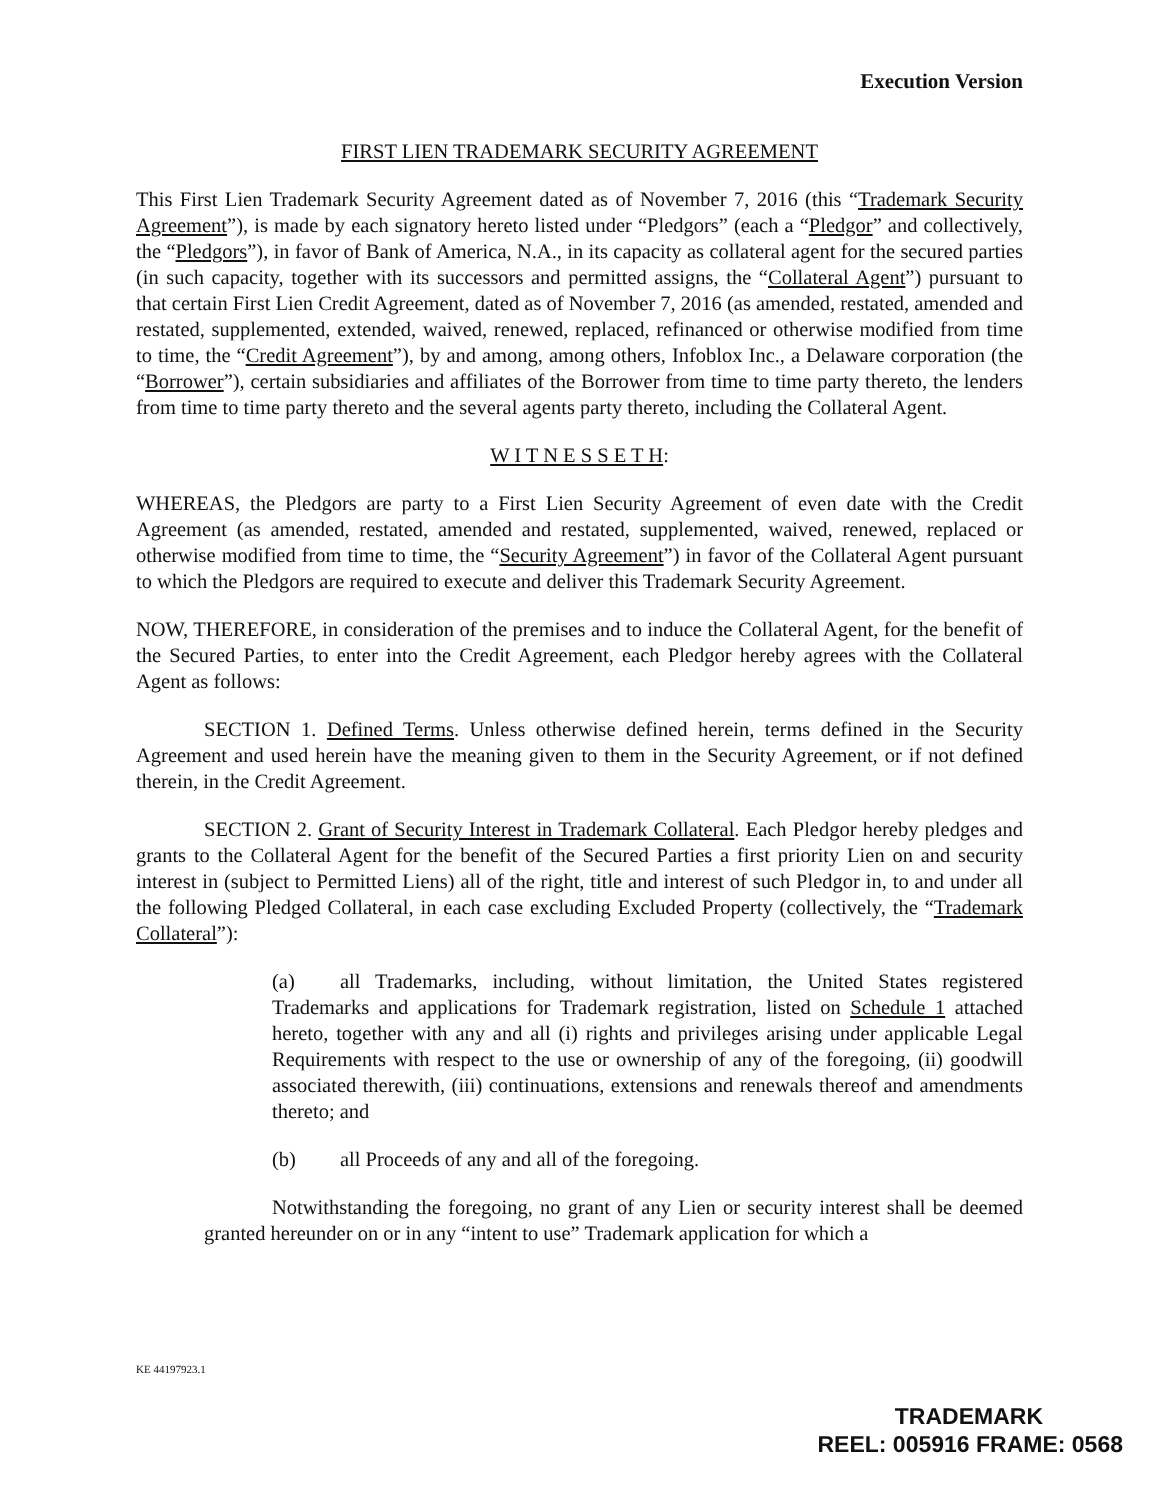Execution Version
FIRST LIEN TRADEMARK SECURITY AGREEMENT
This First Lien Trademark Security Agreement dated as of November 7, 2016 (this “Trademark Security Agreement”), is made by each signatory hereto listed under “Pledgors” (each a “Pledgor” and collectively, the “Pledgors”), in favor of Bank of America, N.A., in its capacity as collateral agent for the secured parties (in such capacity, together with its successors and permitted assigns, the “Collateral Agent”) pursuant to that certain First Lien Credit Agreement, dated as of November 7, 2016 (as amended, restated, amended and restated, supplemented, extended, waived, renewed, replaced, refinanced or otherwise modified from time to time, the “Credit Agreement”), by and among, among others, Infoblox Inc., a Delaware corporation (the “Borrower”), certain subsidiaries and affiliates of the Borrower from time to time party thereto, the lenders from time to time party thereto and the several agents party thereto, including the Collateral Agent.
W I T N E S S E T H:
WHEREAS, the Pledgors are party to a First Lien Security Agreement of even date with the Credit Agreement (as amended, restated, amended and restated, supplemented, waived, renewed, replaced or otherwise modified from time to time, the “Security Agreement”) in favor of the Collateral Agent pursuant to which the Pledgors are required to execute and deliver this Trademark Security Agreement.
NOW, THEREFORE, in consideration of the premises and to induce the Collateral Agent, for the benefit of the Secured Parties, to enter into the Credit Agreement, each Pledgor hereby agrees with the Collateral Agent as follows:
SECTION 1. Defined Terms. Unless otherwise defined herein, terms defined in the Security Agreement and used herein have the meaning given to them in the Security Agreement, or if not defined therein, in the Credit Agreement.
SECTION 2. Grant of Security Interest in Trademark Collateral. Each Pledgor hereby pledges and grants to the Collateral Agent for the benefit of the Secured Parties a first priority Lien on and security interest in (subject to Permitted Liens) all of the right, title and interest of such Pledgor in, to and under all the following Pledged Collateral, in each case excluding Excluded Property (collectively, the “Trademark Collateral”):
(a) all Trademarks, including, without limitation, the United States registered Trademarks and applications for Trademark registration, listed on Schedule 1 attached hereto, together with any and all (i) rights and privileges arising under applicable Legal Requirements with respect to the use or ownership of any of the foregoing, (ii) goodwill associated therewith, (iii) continuations, extensions and renewals thereof and amendments thereto; and
(b) all Proceeds of any and all of the foregoing.
Notwithstanding the foregoing, no grant of any Lien or security interest shall be deemed granted hereunder on or in any “intent to use” Trademark application for which a
KE 44197923.1
TRADEMARK
REEL: 005916 FRAME: 0568